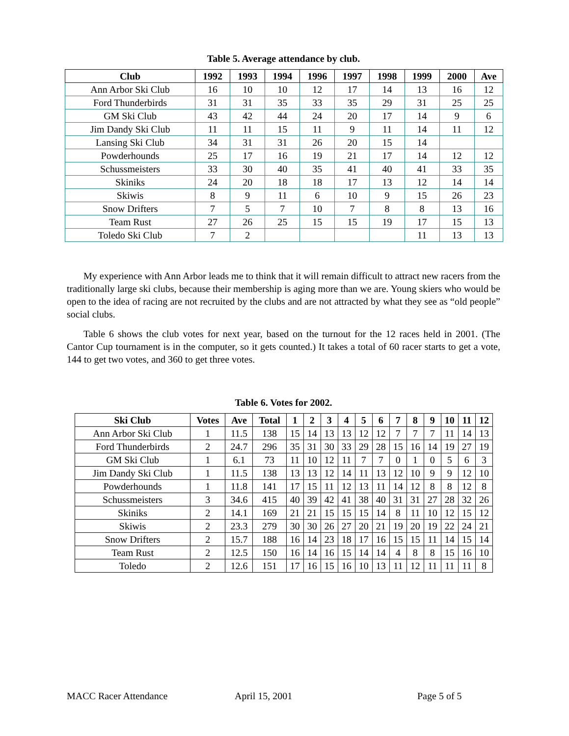Table 5. Average attendance by club.
| Club | 1992 | 1993 | 1994 | 1996 | 1997 | 1998 | 1999 | 2000 | Ave |
| --- | --- | --- | --- | --- | --- | --- | --- | --- | --- |
| Ann Arbor Ski Club | 16 | 10 | 10 | 12 | 17 | 14 | 13 | 16 | 12 |
| Ford Thunderbirds | 31 | 31 | 35 | 33 | 35 | 29 | 31 | 25 | 25 |
| GM Ski Club | 43 | 42 | 44 | 24 | 20 | 17 | 14 | 9 | 6 |
| Jim Dandy Ski Club | 11 | 11 | 15 | 11 | 9 | 11 | 14 | 11 | 12 |
| Lansing Ski Club | 34 | 31 | 31 | 26 | 20 | 15 | 14 | | |
| Powderhounds | 25 | 17 | 16 | 19 | 21 | 17 | 14 | 12 | 12 |
| Schussmeisters | 33 | 30 | 40 | 35 | 41 | 40 | 41 | 33 | 35 |
| Skiniks | 24 | 20 | 18 | 18 | 17 | 13 | 12 | 14 | 14 |
| Skiwis | 8 | 9 | 11 | 6 | 10 | 9 | 15 | 26 | 23 |
| Snow Drifters | 7 | 5 | 7 | 10 | 7 | 8 | 8 | 13 | 16 |
| Team Rust | 27 | 26 | 25 | 15 | 15 | 19 | 17 | 15 | 13 |
| Toledo Ski Club | 7 | 2 | | | | | 11 | 13 | 13 |
My experience with Ann Arbor leads me to think that it will remain difficult to attract new racers from the traditionally large ski clubs, because their membership is aging more than we are. Young skiers who would be open to the idea of racing are not recruited by the clubs and are not attracted by what they see as “old people” social clubs.
Table 6 shows the club votes for next year, based on the turnout for the 12 races held in 2001. (The Cantor Cup tournament is in the computer, so it gets counted.) It takes a total of 60 racer starts to get a vote, 144 to get two votes, and 360 to get three votes.
Table 6. Votes for 2002.
| Ski Club | Votes | Ave | Total | 1 | 2 | 3 | 4 | 5 | 6 | 7 | 8 | 9 | 10 | 11 | 12 |
| --- | --- | --- | --- | --- | --- | --- | --- | --- | --- | --- | --- | --- | --- | --- | --- |
| Ann Arbor Ski Club | 1 | 11.5 | 138 | 15 | 14 | 13 | 13 | 12 | 12 | 7 | 7 | 7 | 11 | 14 | 13 |
| Ford Thunderbirds | 2 | 24.7 | 296 | 35 | 31 | 30 | 33 | 29 | 28 | 15 | 16 | 14 | 19 | 27 | 19 |
| GM Ski Club | 1 | 6.1 | 73 | 11 | 10 | 12 | 11 | 7 | 7 | 0 | 1 | 0 | 5 | 6 | 3 |
| Jim Dandy Ski Club | 1 | 11.5 | 138 | 13 | 13 | 12 | 14 | 11 | 13 | 12 | 10 | 9 | 9 | 12 | 10 |
| Powderhounds | 1 | 11.8 | 141 | 17 | 15 | 11 | 12 | 13 | 11 | 14 | 12 | 8 | 8 | 12 | 8 |
| Schussmeisters | 3 | 34.6 | 415 | 40 | 39 | 42 | 41 | 38 | 40 | 31 | 31 | 27 | 28 | 32 | 26 |
| Skiniks | 2 | 14.1 | 169 | 21 | 21 | 15 | 15 | 15 | 14 | 8 | 11 | 10 | 12 | 15 | 12 |
| Skiwis | 2 | 23.3 | 279 | 30 | 30 | 26 | 27 | 20 | 21 | 19 | 20 | 19 | 22 | 24 | 21 |
| Snow Drifters | 2 | 15.7 | 188 | 16 | 14 | 23 | 18 | 17 | 16 | 15 | 15 | 11 | 14 | 15 | 14 |
| Team Rust | 2 | 12.5 | 150 | 16 | 14 | 16 | 15 | 14 | 14 | 4 | 8 | 8 | 15 | 16 | 10 |
| Toledo | 2 | 12.6 | 151 | 17 | 16 | 15 | 16 | 10 | 13 | 11 | 12 | 11 | 11 | 11 | 8 |
MACC Racer Attendance April 15, 2001 Page 5 of 5